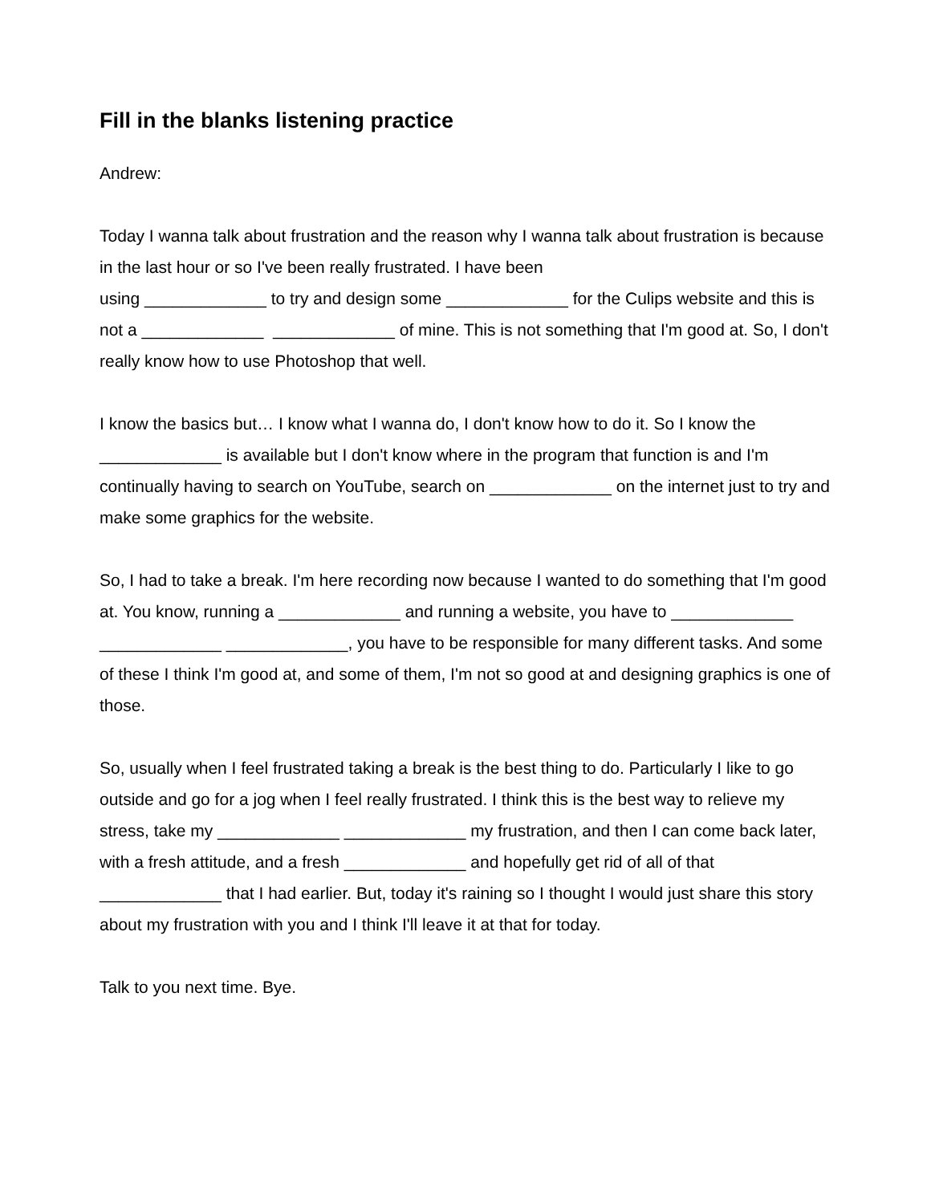Fill in the blanks listening practice
Andrew:
Today I wanna talk about frustration and the reason why I wanna talk about frustration is because in the last hour or so I've been really frustrated. I have been
using _____________ to try and design some _____________ for the Culips website and this is not a _____________ _____________ of mine. This is not something that I'm good at. So, I don't really know how to use Photoshop that well.
I know the basics but… I know what I wanna do, I don't know how to do it. So I know the _____________ is available but I don't know where in the program that function is and I'm continually having to search on YouTube, search on _____________ on the internet just to try and make some graphics for the website.
So, I had to take a break. I'm here recording now because I wanted to do something that I'm good at. You know, running a _____________ and running a website, you have to _____________ _____________ _____________, you have to be responsible for many different tasks. And some of these I think I'm good at, and some of them, I'm not so good at and designing graphics is one of those.
So, usually when I feel frustrated taking a break is the best thing to do. Particularly I like to go outside and go for a jog when I feel really frustrated. I think this is the best way to relieve my stress, take my _____________ _____________ my frustration, and then I can come back later, with a fresh attitude, and a fresh _____________ and hopefully get rid of all of that _____________ that I had earlier. But, today it's raining so I thought I would just share this story about my frustration with you and I think I'll leave it at that for today.
Talk to you next time. Bye.